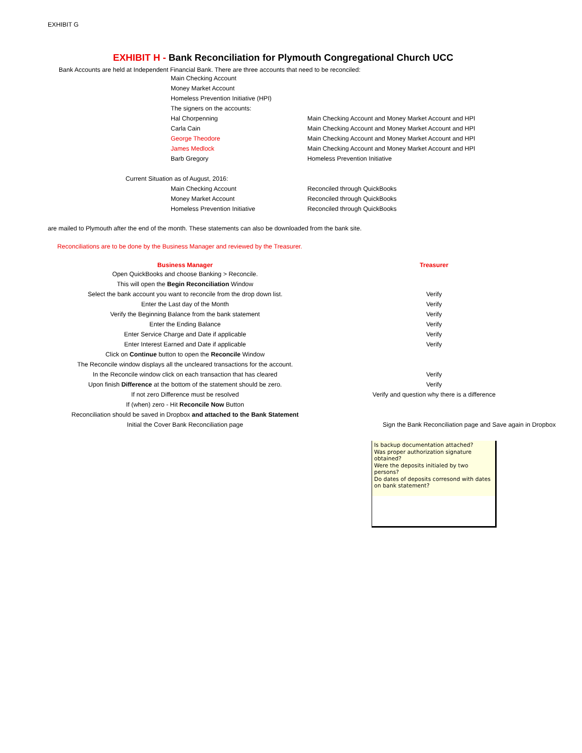EXHIBIT G
EXHIBIT H - Bank Reconciliation for Plymouth Congregational Church UCC
Bank Accounts are held at Independent Financial Bank. There are three accounts that need to be reconciled:
| | Main Checking Account | |
| | Money Market Account | |
| | Homeless Prevention Initiative (HPI) | |
| | The signers on the accounts: | |
| | Hal Chorpenning | Main Checking Account and Money Market Account and HPI |
| | Carla Cain | Main Checking Account and Money Market Account and HPI |
| | George Theodore | Main Checking Account and Money Market Account and HPI |
| | James Medlock | Main Checking Account and Money Market Account and HPI |
| | Barb Gregory | Homeless Prevention Initiative |
| Current Situation as of August, 2016: | | |
| | Main Checking Account | Reconciled through QuickBooks |
| | Money Market Account | Reconciled through QuickBooks |
| | Homeless Prevention Initiative | Reconciled through QuickBooks |
are mailed to Plymouth after the end of the month. These statements can also be downloaded from the bank site.
Reconciliations are to be done by the Business Manager and reviewed by the Treasurer.
| Business Manager | Treasurer |
| --- | --- |
| Open QuickBooks and choose Banking > Reconcile. | |
| This will open the Begin Reconciliation Window | |
| Select the bank account you want to reconcile from the drop down list. | Verify |
| Enter the Last day of the Month | Verify |
| Verify the Beginning Balance from the bank statement | Verify |
| Enter the Ending Balance | Verify |
| Enter Service Charge and Date if applicable | Verify |
| Enter Interest Earned and Date if applicable | Verify |
| Click on Continue button to open the Reconcile Window | |
| The Reconcile window displays all the uncleared transactions for the account. | |
| In the Reconcile window click on each transaction that has cleared | Verify |
| Upon finish Difference at the bottom of the statement should be zero. | Verify |
| If not zero Difference must be resolved | Verify and question why there is a difference |
| If (when) zero - Hit Reconcile Now Button | |
| Reconciliation should be saved in Dropbox and attached to the Bank Statement | |
| Initial the Cover Bank Reconciliation page | Sign the Bank Reconciliation page and Save again in Dropbox |
Is backup documentation attached?
Was proper authorization signature obtained?
Were the deposits initialed by two persons?
Do dates of deposits corresond with dates on bank statement?